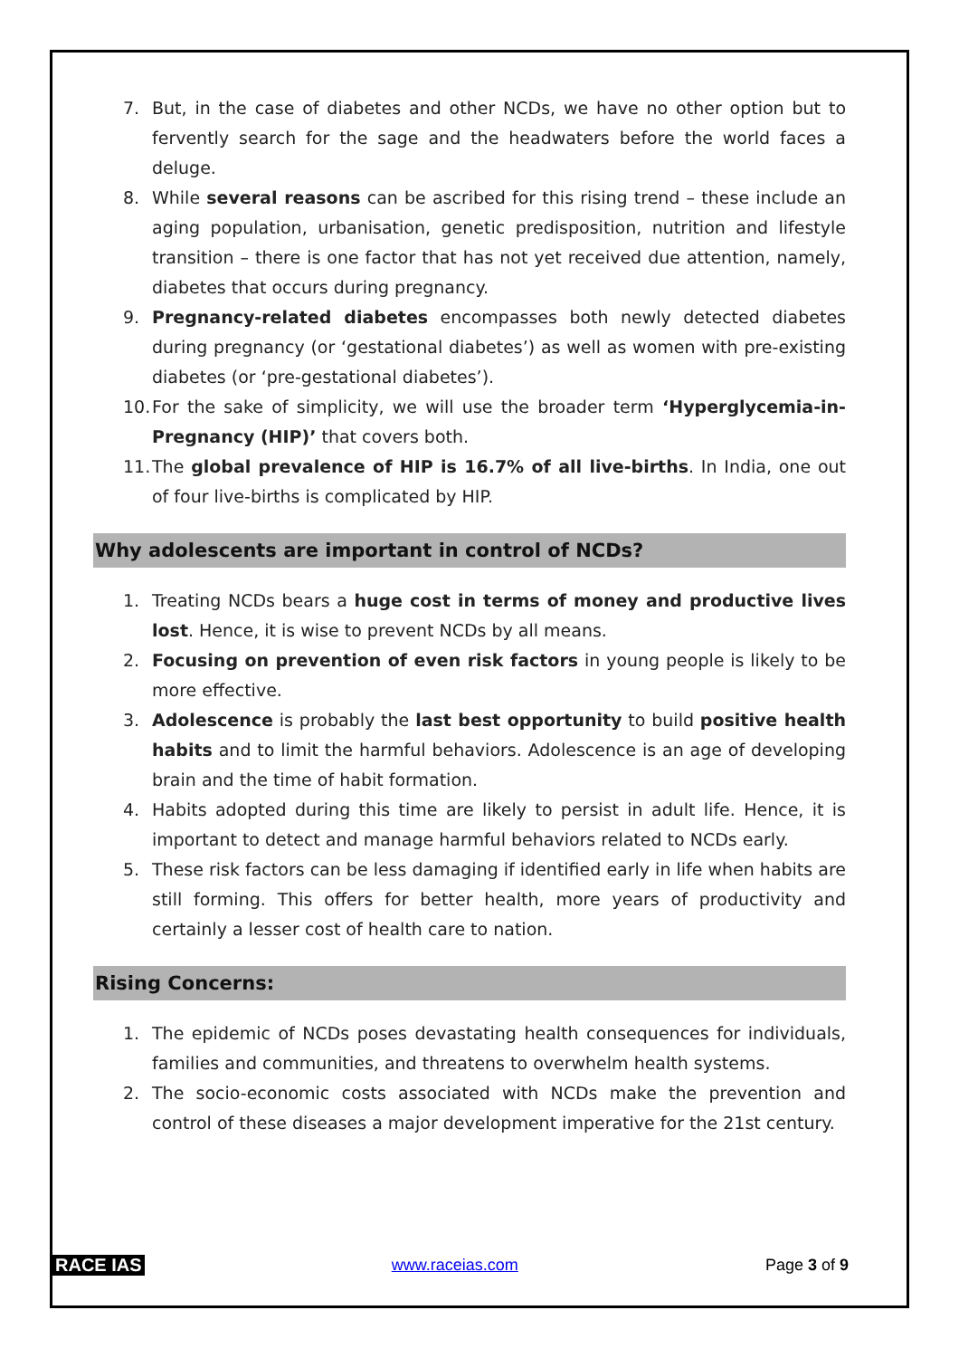7. But, in the case of diabetes and other NCDs, we have no other option but to fervently search for the sage and the headwaters before the world faces a deluge.
8. While several reasons can be ascribed for this rising trend – these include an aging population, urbanisation, genetic predisposition, nutrition and lifestyle transition – there is one factor that has not yet received due attention, namely, diabetes that occurs during pregnancy.
9. Pregnancy-related diabetes encompasses both newly detected diabetes during pregnancy (or ‘gestational diabetes’) as well as women with pre-existing diabetes (or ‘pre-gestational diabetes’).
10. For the sake of simplicity, we will use the broader term ‘Hyperglycemia-in-Pregnancy (HIP)’ that covers both.
11. The global prevalence of HIP is 16.7% of all live-births. In India, one out of four live-births is complicated by HIP.
Why adolescents are important in control of NCDs?
1. Treating NCDs bears a huge cost in terms of money and productive lives lost. Hence, it is wise to prevent NCDs by all means.
2. Focusing on prevention of even risk factors in young people is likely to be more effective.
3. Adolescence is probably the last best opportunity to build positive health habits and to limit the harmful behaviors. Adolescence is an age of developing brain and the time of habit formation.
4. Habits adopted during this time are likely to persist in adult life. Hence, it is important to detect and manage harmful behaviors related to NCDs early.
5. These risk factors can be less damaging if identified early in life when habits are still forming. This offers for better health, more years of productivity and certainly a lesser cost of health care to nation.
Rising Concerns:
1. The epidemic of NCDs poses devastating health consequences for individuals, families and communities, and threatens to overwhelm health systems.
2. The socio-economic costs associated with NCDs make the prevention and control of these diseases a major development imperative for the 21st century.
RACE IAS www.raceias.com Page 3 of 9